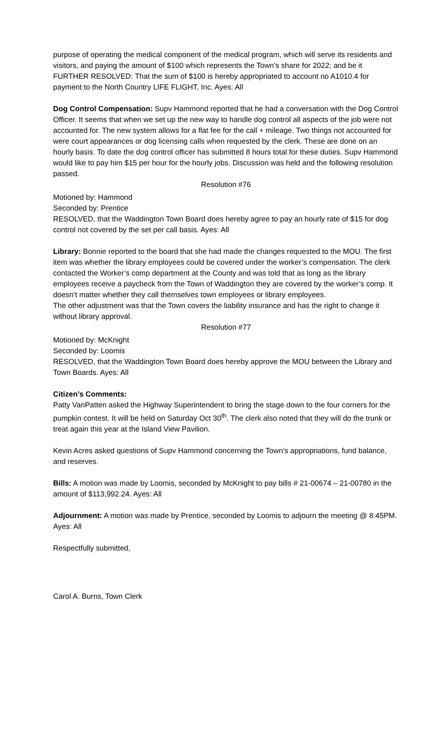purpose of operating the medical component of the medical program, which will serve its residents and visitors, and paying the amount of $100 which represents the Town’s share for 2022; and be it
FURTHER RESOLVED: That the sum of $100 is hereby appropriated to account no A1010.4 for payment to the North Country LIFE FLIGHT, Inc. Ayes: All
Dog Control Compensation: Supv Hammond reported that he had a conversation with the Dog Control Officer. It seems that when we set up the new way to handle dog control all aspects of the job were not accounted for. The new system allows for a flat fee for the call + mileage. Two things not accounted for were court appearances or dog licensing calls when requested by the clerk. These are done on an hourly basis. To date the dog control officer has submitted 8 hours total for these duties. Supv Hammond would like to pay him $15 per hour for the hourly jobs. Discussion was held and the following resolution passed.
Resolution #76
Motioned by: Hammond
Seconded by: Prentice
RESOLVED, that the Waddington Town Board does hereby agree to pay an hourly rate of $15 for dog control not covered by the set per call basis. Ayes: All
Library: Bonnie reported to the board that she had made the changes requested to the MOU. The first item was whether the library employees could be covered under the worker’s compensation. The clerk contacted the Worker’s comp department at the County and was told that as long as the library employees receive a paycheck from the Town of Waddington they are covered by the worker’s comp. It doesn’t matter whether they call themselves town employees or library employees.
The other adjustment was that the Town covers the liability insurance and has the right to change it without library approval.
Resolution #77
Motioned by: McKnight
Seconded by: Loomis
RESOLVED, that the Waddington Town Board does hereby approve the MOU between the Library and Town Boards. Ayes: All
Citizen’s Comments:
Patty VanPatten asked the Highway Superintendent to bring the stage down to the four corners for the pumpkin contest. It will be held on Saturday Oct 30<sup>th</sup>. The clerk also noted that they will do the trunk or treat again this year at the Island View Pavilion.
Kevin Acres asked questions of Supv Hammond concerning the Town’s appropriations, fund balance, and reserves.
Bills: A motion was made by Loomis, seconded by McKnight to pay bills # 21-00674 – 21-00780 in the amount of $113,992.24. Ayes: All
Adjournment: A motion was made by Prentice, seconded by Loomis to adjourn the meeting @ 8:45PM. Ayes: All
Respectfully submitted,
Carol A. Burns, Town Clerk